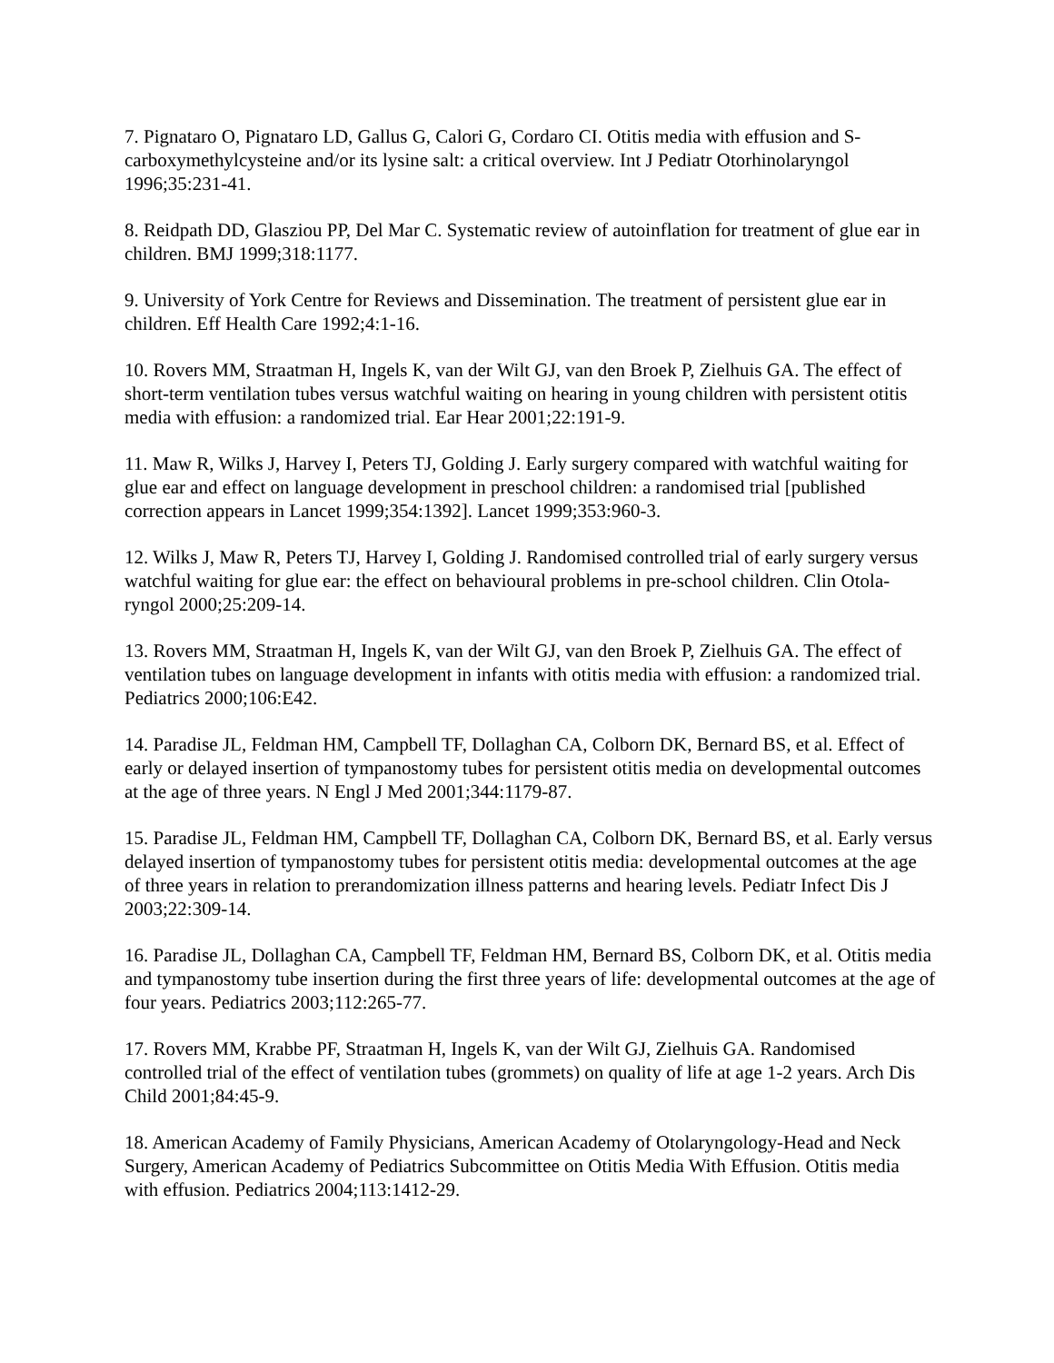7. Pignataro O, Pignataro LD, Gallus G, Calori G, Cordaro CI. Otitis media with effusion and S-carboxymethylcysteine and/or its lysine salt: a critical overview. Int J Pediatr Otorhinolaryngol 1996;35:231-41.
8. Reidpath DD, Glasziou PP, Del Mar C. Systematic review of autoinflation for treatment of glue ear in children. BMJ 1999;318:1177.
9. University of York Centre for Reviews and Dissemination. The treatment of persistent glue ear in children. Eff Health Care 1992;4:1-16.
10. Rovers MM, Straatman H, Ingels K, van der Wilt GJ, van den Broek P, Zielhuis GA. The effect of short-term ventilation tubes versus watchful waiting on hearing in young children with persistent otitis media with effusion: a randomized trial. Ear Hear 2001;22:191-9.
11. Maw R, Wilks J, Harvey I, Peters TJ, Golding J. Early surgery compared with watchful waiting for glue ear and effect on language development in preschool children: a randomised trial [published correction appears in Lancet 1999;354:1392]. Lancet 1999;353:960-3.
12. Wilks J, Maw R, Peters TJ, Harvey I, Golding J. Randomised controlled trial of early surgery versus watchful waiting for glue ear: the effect on behavioural problems in pre-school children. Clin Otola-ryngol 2000;25:209-14.
13. Rovers MM, Straatman H, Ingels K, van der Wilt GJ, van den Broek P, Zielhuis GA. The effect of ventilation tubes on language development in infants with otitis media with effusion: a randomized trial. Pediatrics 2000;106:E42.
14. Paradise JL, Feldman HM, Campbell TF, Dollaghan CA, Colborn DK, Bernard BS, et al. Effect of early or delayed insertion of tympanostomy tubes for persistent otitis media on developmental outcomes at the age of three years. N Engl J Med 2001;344:1179-87.
15. Paradise JL, Feldman HM, Campbell TF, Dollaghan CA, Colborn DK, Bernard BS, et al. Early versus delayed insertion of tympanostomy tubes for persistent otitis media: developmental outcomes at the age of three years in relation to prerandomization illness patterns and hearing levels. Pediatr Infect Dis J 2003;22:309-14.
16. Paradise JL, Dollaghan CA, Campbell TF, Feldman HM, Bernard BS, Colborn DK, et al. Otitis media and tympanostomy tube insertion during the first three years of life: developmental outcomes at the age of four years. Pediatrics 2003;112:265-77.
17. Rovers MM, Krabbe PF, Straatman H, Ingels K, van der Wilt GJ, Zielhuis GA. Randomised controlled trial of the effect of ventilation tubes (grommets) on quality of life at age 1-2 years. Arch Dis Child 2001;84:45-9.
18. American Academy of Family Physicians, American Academy of Otolaryngology-Head and Neck Surgery, American Academy of Pediatrics Subcommittee on Otitis Media With Effusion. Otitis media with effusion. Pediatrics 2004;113:1412-29.